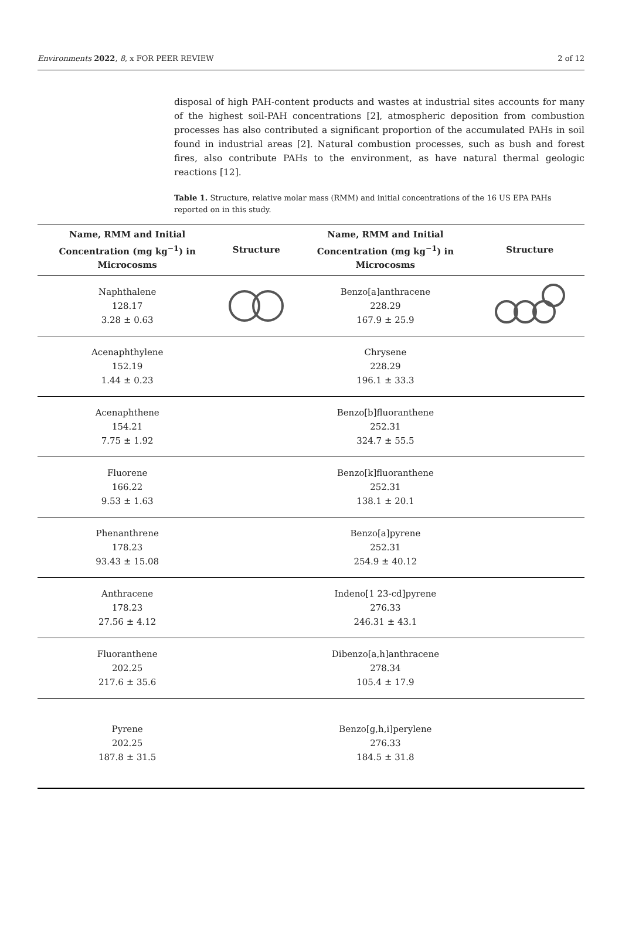Environments 2022, 8, x FOR PEER REVIEW 2 of 12
disposal of high PAH-content products and wastes at industrial sites accounts for many of the highest soil-PAH concentrations [2], atmospheric deposition from combustion processes has also contributed a significant proportion of the accumulated PAHs in soil found in industrial areas [2]. Natural combustion processes, such as bush and forest fires, also contribute PAHs to the environment, as have natural thermal geologic reactions [12].
Table 1. Structure, relative molar mass (RMM) and initial concentrations of the 16 US EPA PAHs reported on in this study.
| Name, RMM and Initial Concentration (mg kg<sup>−1</sup>) in Microcosms | Structure | Name, RMM and Initial Concentration (mg kg<sup>−1</sup>) in Microcosms | Structure |
| --- | --- | --- | --- |
| Naphthalene 128.17 3.28 ± 0.63 | | Benzo[a]anthracene 228.29 167.9 ± 25.9 | |
| Acenaphthylene 152.19 1.44 ± 0.23 | | Chrysene 228.29 196.1 ± 33.3 | |
| Acenaphthene 154.21 7.75 ± 1.92 | | Benzo[b]fluoranthene 252.31 324.7 ± 55.5 | |
| Fluorene 166.22 9.53 ± 1.63 | | Benzo[k]fluoranthene 252.31 138.1 ± 20.1 | |
| Phenanthrene 178.23 93.43 ± 15.08 | | Benzo[a]pyrene 252.31 254.9 ± 40.12 | |
| Anthracene 178.23 27.56 ± 4.12 | | Indeno[1 23-cd]pyrene 276.33 246.31 ± 43.1 | |
| Fluoranthene 202.25 217.6 ± 35.6 | | Dibenzo[a,h]anthracene 278.34 105.4 ± 17.9 | |
| Pyrene 202.25 187.8 ± 31.5 | | Benzo[g,h,i]perylene 276.33 184.5 ± 31.8 | |